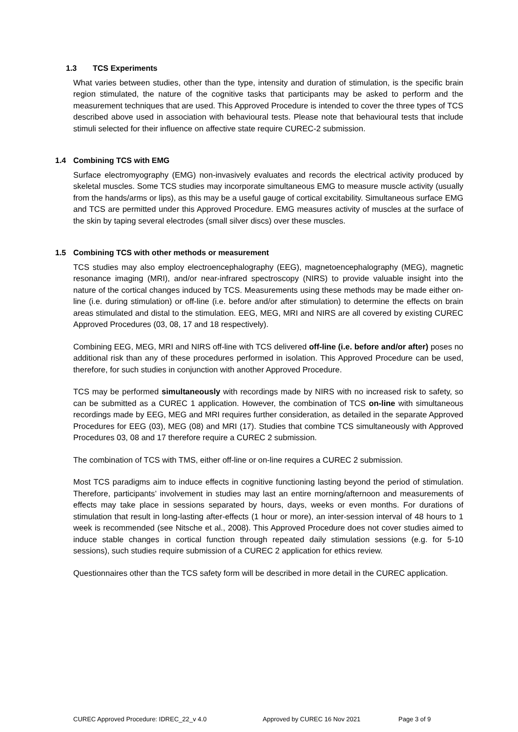1.3 TCS Experiments
What varies between studies, other than the type, intensity and duration of stimulation, is the specific brain region stimulated, the nature of the cognitive tasks that participants may be asked to perform and the measurement techniques that are used. This Approved Procedure is intended to cover the three types of TCS described above used in association with behavioural tests. Please note that behavioural tests that include stimuli selected for their influence on affective state require CUREC-2 submission.
1.4 Combining TCS with EMG
Surface electromyography (EMG) non-invasively evaluates and records the electrical activity produced by skeletal muscles. Some TCS studies may incorporate simultaneous EMG to measure muscle activity (usually from the hands/arms or lips), as this may be a useful gauge of cortical excitability. Simultaneous surface EMG and TCS are permitted under this Approved Procedure. EMG measures activity of muscles at the surface of the skin by taping several electrodes (small silver discs) over these muscles.
1.5 Combining TCS with other methods or measurement
TCS studies may also employ electroencephalography (EEG), magnetoencephalography (MEG), magnetic resonance imaging (MRI), and/or near-infrared spectroscopy (NIRS) to provide valuable insight into the nature of the cortical changes induced by TCS. Measurements using these methods may be made either on-line (i.e. during stimulation) or off-line (i.e. before and/or after stimulation) to determine the effects on brain areas stimulated and distal to the stimulation. EEG, MEG, MRI and NIRS are all covered by existing CUREC Approved Procedures (03, 08, 17 and 18 respectively).
Combining EEG, MEG, MRI and NIRS off-line with TCS delivered off-line (i.e. before and/or after) poses no additional risk than any of these procedures performed in isolation. This Approved Procedure can be used, therefore, for such studies in conjunction with another Approved Procedure.
TCS may be performed simultaneously with recordings made by NIRS with no increased risk to safety, so can be submitted as a CUREC 1 application. However, the combination of TCS on-line with simultaneous recordings made by EEG, MEG and MRI requires further consideration, as detailed in the separate Approved Procedures for EEG (03), MEG (08) and MRI (17). Studies that combine TCS simultaneously with Approved Procedures 03, 08 and 17 therefore require a CUREC 2 submission.
The combination of TCS with TMS, either off-line or on-line requires a CUREC 2 submission.
Most TCS paradigms aim to induce effects in cognitive functioning lasting beyond the period of stimulation. Therefore, participants’ involvement in studies may last an entire morning/afternoon and measurements of effects may take place in sessions separated by hours, days, weeks or even months. For durations of stimulation that result in long-lasting after-effects (1 hour or more), an inter-session interval of 48 hours to 1 week is recommended (see Nitsche et al., 2008). This Approved Procedure does not cover studies aimed to induce stable changes in cortical function through repeated daily stimulation sessions (e.g. for 5-10 sessions), such studies require submission of a CUREC 2 application for ethics review.
Questionnaires other than the TCS safety form will be described in more detail in the CUREC application.
CUREC Approved Procedure: IDREC_22_v 4.0 Approved by CUREC 16 Nov 2021 Page 3 of 9